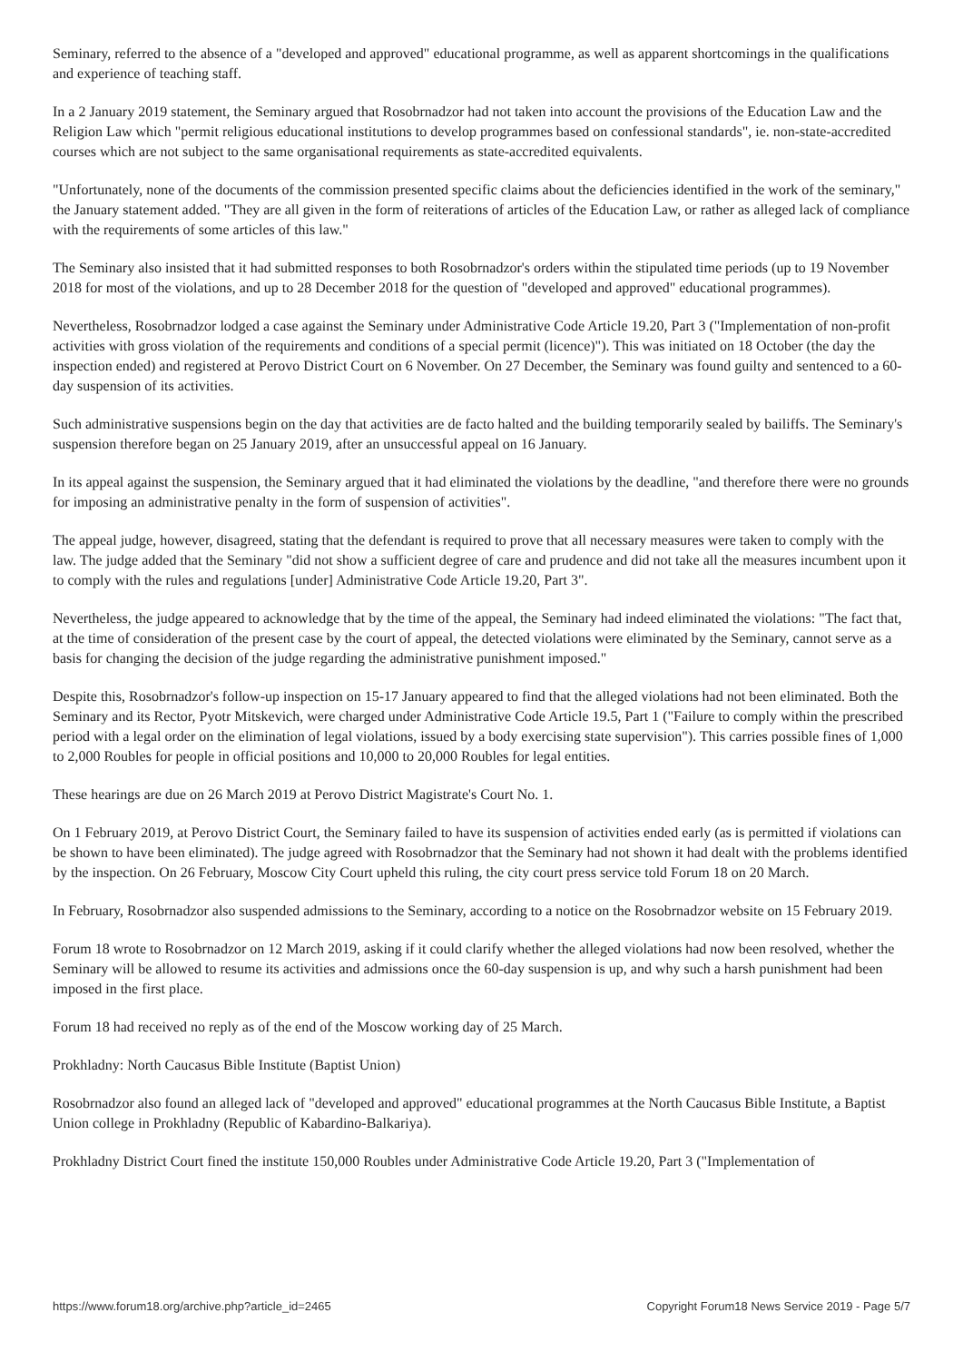Seminary, referred to the absence of a "developed and approved" educational programme, as well as apparent shortcomings in the qualifications and experience of teaching staff.
In a 2 January 2019 statement, the Seminary argued that Rosobrnadzor had not taken into account the provisions of the Education Law and the Religion Law which "permit religious educational institutions to develop programmes based on confessional standards", ie. non-state-accredited courses which are not subject to the same organisational requirements as state-accredited equivalents.
"Unfortunately, none of the documents of the commission presented specific claims about the deficiencies identified in the work of the seminary," the January statement added. "They are all given in the form of reiterations of articles of the Education Law, or rather as alleged lack of compliance with the requirements of some articles of this law."
The Seminary also insisted that it had submitted responses to both Rosobrnadzor's orders within the stipulated time periods (up to 19 November 2018 for most of the violations, and up to 28 December 2018 for the question of "developed and approved" educational programmes).
Nevertheless, Rosobrnadzor lodged a case against the Seminary under Administrative Code Article 19.20, Part 3 ("Implementation of non-profit activities with gross violation of the requirements and conditions of a special permit (licence)"). This was initiated on 18 October (the day the inspection ended) and registered at Perovo District Court on 6 November. On 27 December, the Seminary was found guilty and sentenced to a 60-day suspension of its activities.
Such administrative suspensions begin on the day that activities are de facto halted and the building temporarily sealed by bailiffs. The Seminary's suspension therefore began on 25 January 2019, after an unsuccessful appeal on 16 January.
In its appeal against the suspension, the Seminary argued that it had eliminated the violations by the deadline, "and therefore there were no grounds for imposing an administrative penalty in the form of suspension of activities".
The appeal judge, however, disagreed, stating that the defendant is required to prove that all necessary measures were taken to comply with the law. The judge added that the Seminary "did not show a sufficient degree of care and prudence and did not take all the measures incumbent upon it to comply with the rules and regulations [under] Administrative Code Article 19.20, Part 3".
Nevertheless, the judge appeared to acknowledge that by the time of the appeal, the Seminary had indeed eliminated the violations: "The fact that, at the time of consideration of the present case by the court of appeal, the detected violations were eliminated by the Seminary, cannot serve as a basis for changing the decision of the judge regarding the administrative punishment imposed."
Despite this, Rosobrnadzor's follow-up inspection on 15-17 January appeared to find that the alleged violations had not been eliminated. Both the Seminary and its Rector, Pyotr Mitskevich, were charged under Administrative Code Article 19.5, Part 1 ("Failure to comply within the prescribed period with a legal order on the elimination of legal violations, issued by a body exercising state supervision"). This carries possible fines of 1,000 to 2,000 Roubles for people in official positions and 10,000 to 20,000 Roubles for legal entities.
These hearings are due on 26 March 2019 at Perovo District Magistrate's Court No. 1.
On 1 February 2019, at Perovo District Court, the Seminary failed to have its suspension of activities ended early (as is permitted if violations can be shown to have been eliminated). The judge agreed with Rosobrnadzor that the Seminary had not shown it had dealt with the problems identified by the inspection. On 26 February, Moscow City Court upheld this ruling, the city court press service told Forum 18 on 20 March.
In February, Rosobrnadzor also suspended admissions to the Seminary, according to a notice on the Rosobrnadzor website on 15 February 2019.
Forum 18 wrote to Rosobrnadzor on 12 March 2019, asking if it could clarify whether the alleged violations had now been resolved, whether the Seminary will be allowed to resume its activities and admissions once the 60-day suspension is up, and why such a harsh punishment had been imposed in the first place.
Forum 18 had received no reply as of the end of the Moscow working day of 25 March.
Prokhladny: North Caucasus Bible Institute (Baptist Union)
Rosobrnadzor also found an alleged lack of "developed and approved" educational programmes at the North Caucasus Bible Institute, a Baptist Union college in Prokhladny (Republic of Kabardino-Balkariya).
Prokhladny District Court fined the institute 150,000 Roubles under Administrative Code Article 19.20, Part 3 ("Implementation of
https://www.forum18.org/archive.php?article_id=2465 Copyright Forum18 News Service 2019 - Page 5/7